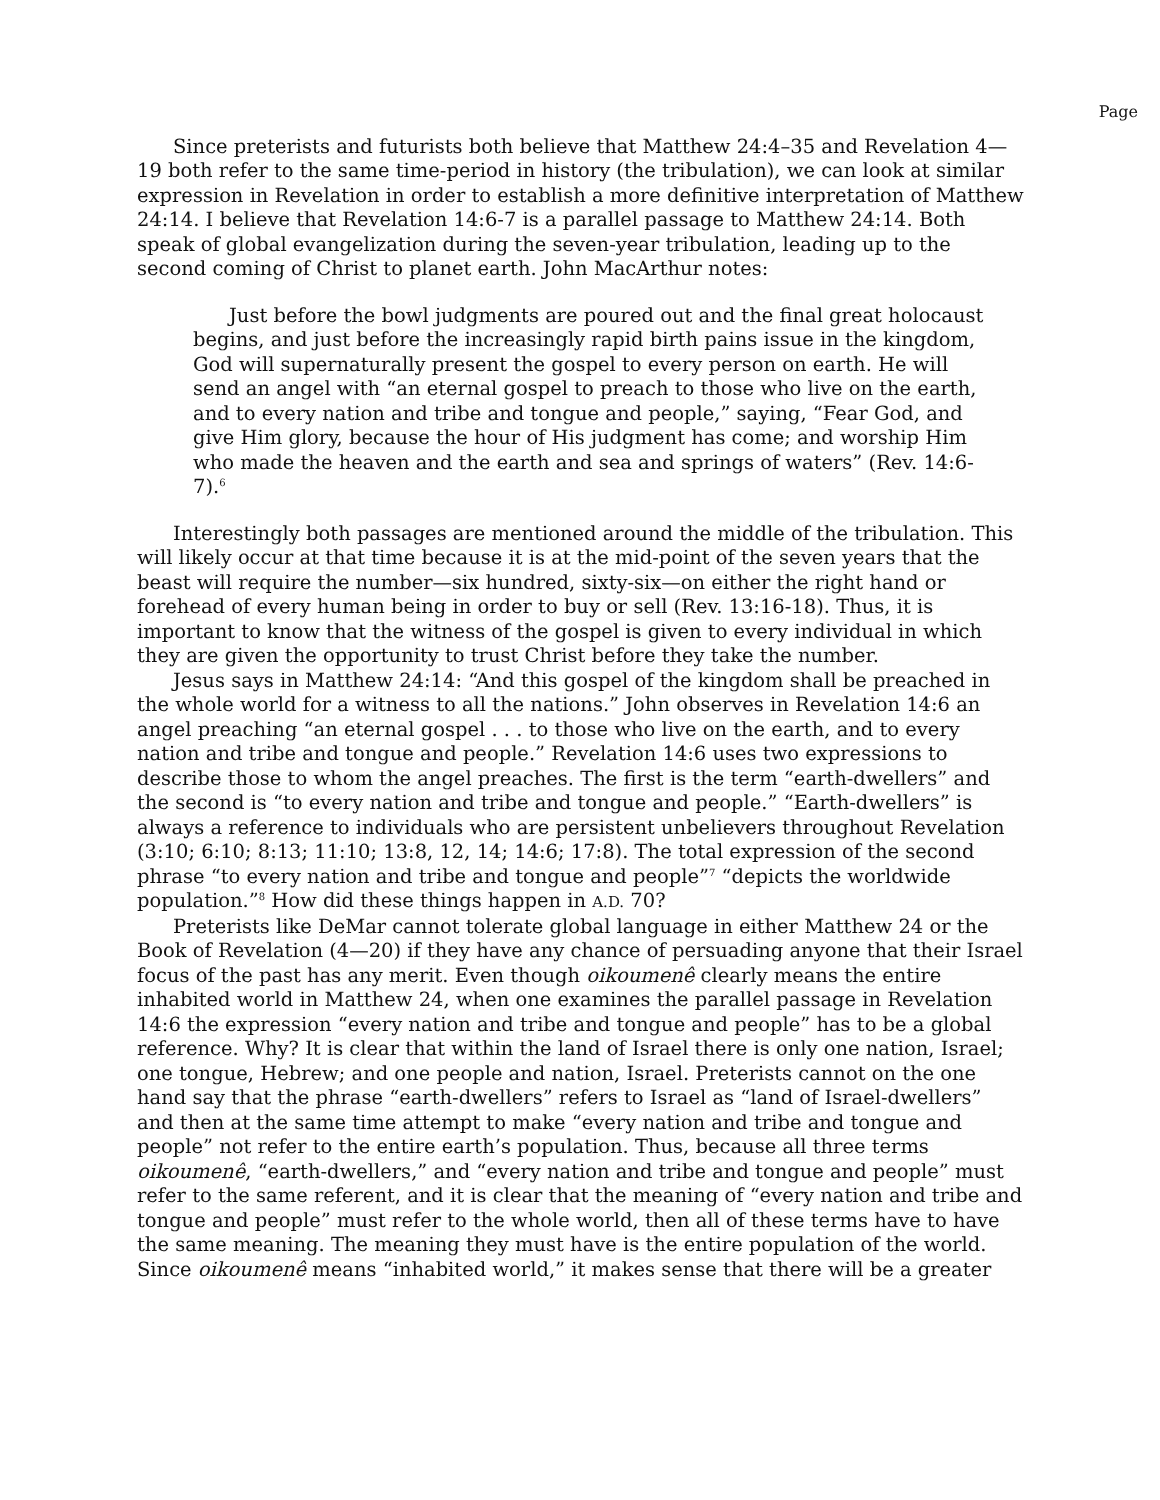Page
Since preterists and futurists both believe that Matthew 24:4–35 and Revelation 4—19 both refer to the same time-period in history (the tribulation), we can look at similar expression in Revelation in order to establish a more definitive interpretation of Matthew 24:14. I believe that Revelation 14:6-7 is a parallel passage to Matthew 24:14. Both speak of global evangelization during the seven-year tribulation, leading up to the second coming of Christ to planet earth. John MacArthur notes:
Just before the bowl judgments are poured out and the final great holocaust begins, and just before the increasingly rapid birth pains issue in the kingdom, God will supernaturally present the gospel to every person on earth. He will send an angel with “an eternal gospel to preach to those who live on the earth, and to every nation and tribe and tongue and people,” saying, “Fear God, and give Him glory, because the hour of His judgment has come; and worship Him who made the heaven and the earth and sea and springs of waters” (Rev. 14:6-7).<sup>6</sup>
Interestingly both passages are mentioned around the middle of the tribulation. This will likely occur at that time because it is at the mid-point of the seven years that the beast will require the number—six hundred, sixty-six—on either the right hand or forehead of every human being in order to buy or sell (Rev. 13:16-18). Thus, it is important to know that the witness of the gospel is given to every individual in which they are given the opportunity to trust Christ before they take the number.
Jesus says in Matthew 24:14: “And this gospel of the kingdom shall be preached in the whole world for a witness to all the nations.” John observes in Revelation 14:6 an angel preaching “an eternal gospel . . . to those who live on the earth, and to every nation and tribe and tongue and people.” Revelation 14:6 uses two expressions to describe those to whom the angel preaches. The first is the term “earth-dwellers” and the second is “to every nation and tribe and tongue and people.” “Earth-dwellers” is always a reference to individuals who are persistent unbelievers throughout Revelation (3:10; 6:10; 8:13; 11:10; 13:8, 12, 14; 14:6; 17:8). The total expression of the second phrase “to every nation and tribe and tongue and people”<sup>7</sup> “depicts the worldwide population.”<sup>8</sup> How did these things happen in A.D. 70?
Preterists like DeMar cannot tolerate global language in either Matthew 24 or the Book of Revelation (4—20) if they have any chance of persuading anyone that their Israel focus of the past has any merit. Even though oikoumenê clearly means the entire inhabited world in Matthew 24, when one examines the parallel passage in Revelation 14:6 the expression “every nation and tribe and tongue and people” has to be a global reference. Why? It is clear that within the land of Israel there is only one nation, Israel; one tongue, Hebrew; and one people and nation, Israel. Preterists cannot on the one hand say that the phrase “earth-dwellers” refers to Israel as “land of Israel-dwellers” and then at the same time attempt to make “every nation and tribe and tongue and people” not refer to the entire earth’s population. Thus, because all three terms oikoumenê, “earth-dwellers,” and “every nation and tribe and tongue and people” must refer to the same referent, and it is clear that the meaning of “every nation and tribe and tongue and people” must refer to the whole world, then all of these terms have to have the same meaning. The meaning they must have is the entire population of the world. Since oikoumenê means “inhabited world,” it makes sense that there will be a greater